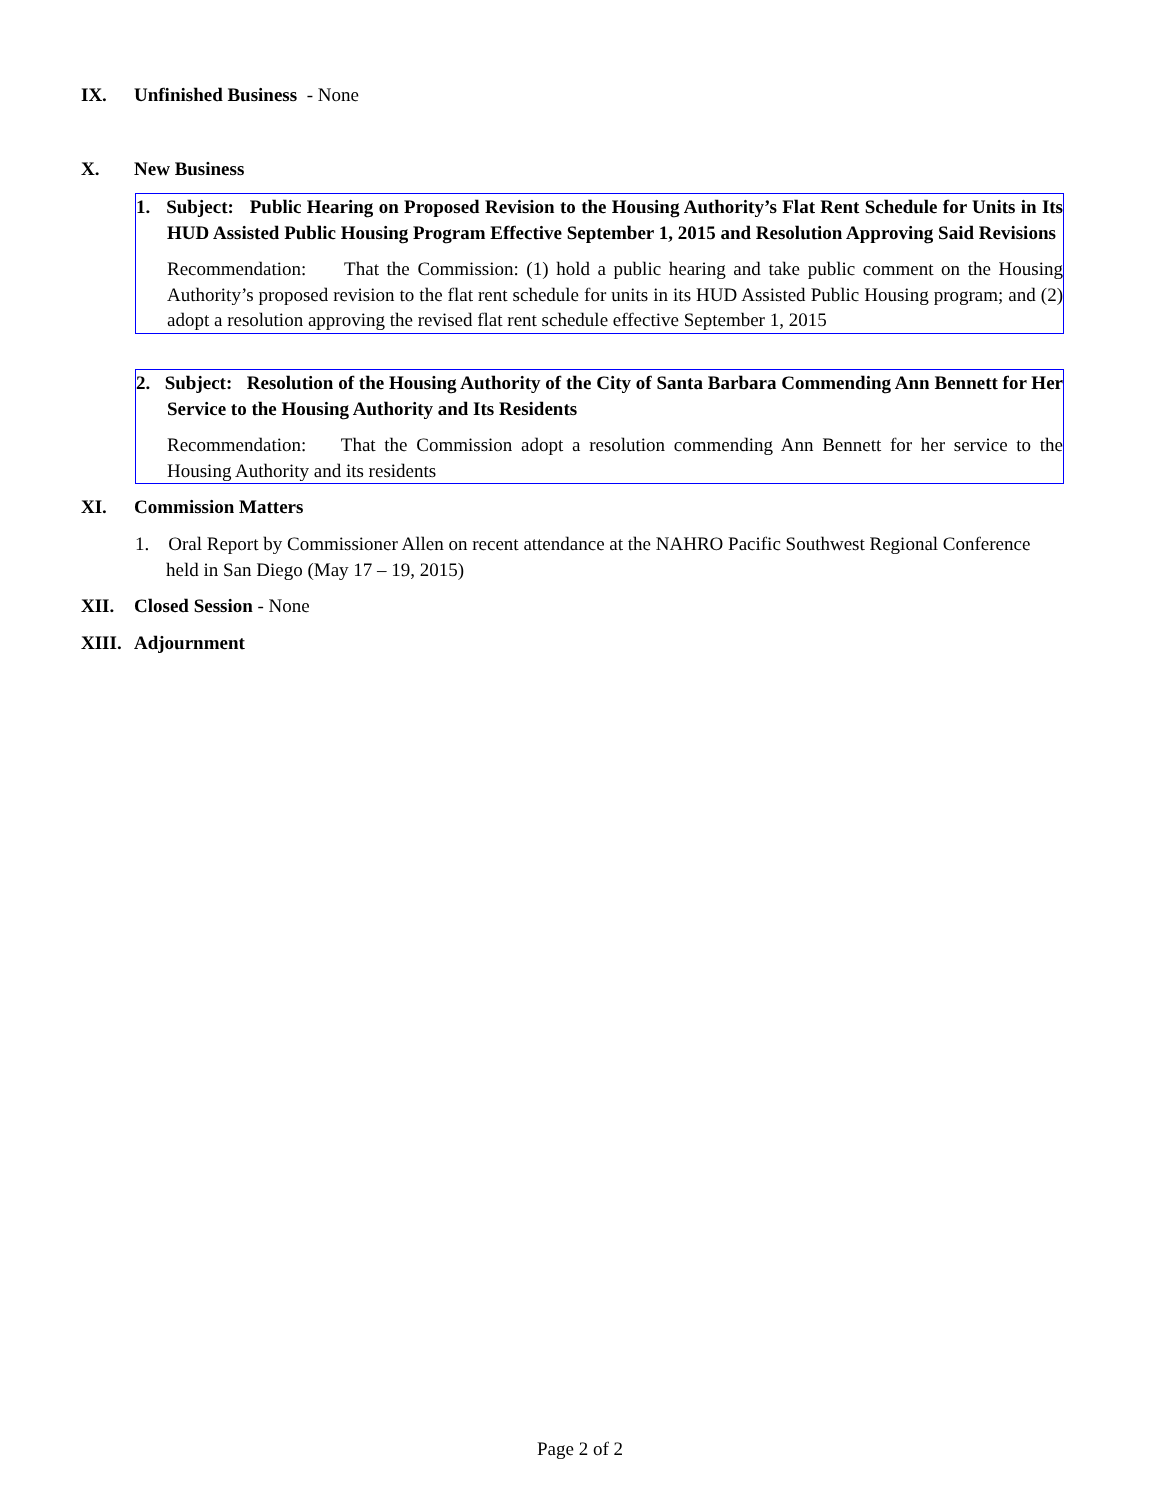IX. Unfinished Business - None
X. New Business
1. Subject: Public Hearing on Proposed Revision to the Housing Authority’s Flat Rent Schedule for Units in Its HUD Assisted Public Housing Program Effective September 1, 2015 and Resolution Approving Said Revisions
Recommendation: That the Commission: (1) hold a public hearing and take public comment on the Housing Authority’s proposed revision to the flat rent schedule for units in its HUD Assisted Public Housing program; and (2) adopt a resolution approving the revised flat rent schedule effective September 1, 2015
2. Subject: Resolution of the Housing Authority of the City of Santa Barbara Commending Ann Bennett for Her Service to the Housing Authority and Its Residents
Recommendation: That the Commission adopt a resolution commending Ann Bennett for her service to the Housing Authority and its residents
XI. Commission Matters
1. Oral Report by Commissioner Allen on recent attendance at the NAHRO Pacific Southwest Regional Conference held in San Diego (May 17 – 19, 2015)
XII. Closed Session - None
XIII. Adjournment
Page 2 of 2